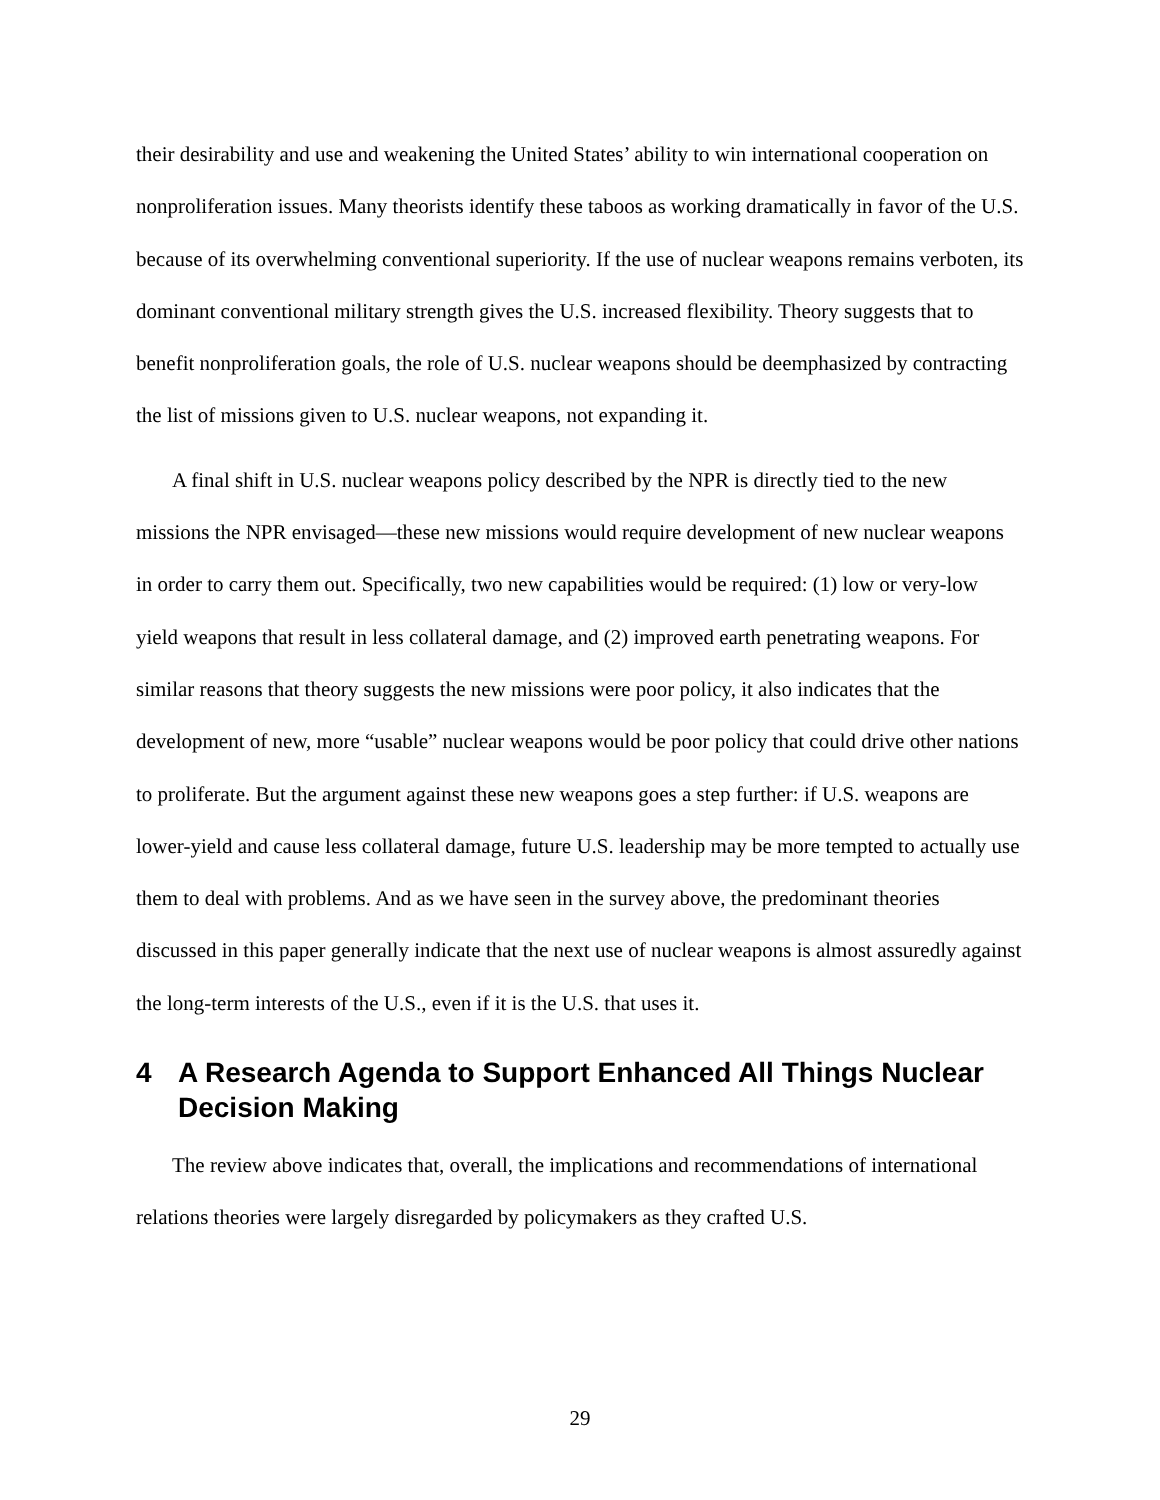their desirability and use and weakening the United States’ ability to win international cooperation on nonproliferation issues. Many theorists identify these taboos as working dramatically in favor of the U.S. because of its overwhelming conventional superiority. If the use of nuclear weapons remains verboten, its dominant conventional military strength gives the U.S. increased flexibility. Theory suggests that to benefit nonproliferation goals, the role of U.S. nuclear weapons should be deemphasized by contracting the list of missions given to U.S. nuclear weapons, not expanding it.
A final shift in U.S. nuclear weapons policy described by the NPR is directly tied to the new missions the NPR envisaged—these new missions would require development of new nuclear weapons in order to carry them out. Specifically, two new capabilities would be required: (1) low or very-low yield weapons that result in less collateral damage, and (2) improved earth penetrating weapons. For similar reasons that theory suggests the new missions were poor policy, it also indicates that the development of new, more “usable” nuclear weapons would be poor policy that could drive other nations to proliferate. But the argument against these new weapons goes a step further: if U.S. weapons are lower-yield and cause less collateral damage, future U.S. leadership may be more tempted to actually use them to deal with problems. And as we have seen in the survey above, the predominant theories discussed in this paper generally indicate that the next use of nuclear weapons is almost assuredly against the long-term interests of the U.S., even if it is the U.S. that uses it.
4 A Research Agenda to Support Enhanced All Things Nuclear Decision Making
The review above indicates that, overall, the implications and recommendations of international relations theories were largely disregarded by policymakers as they crafted U.S.
29